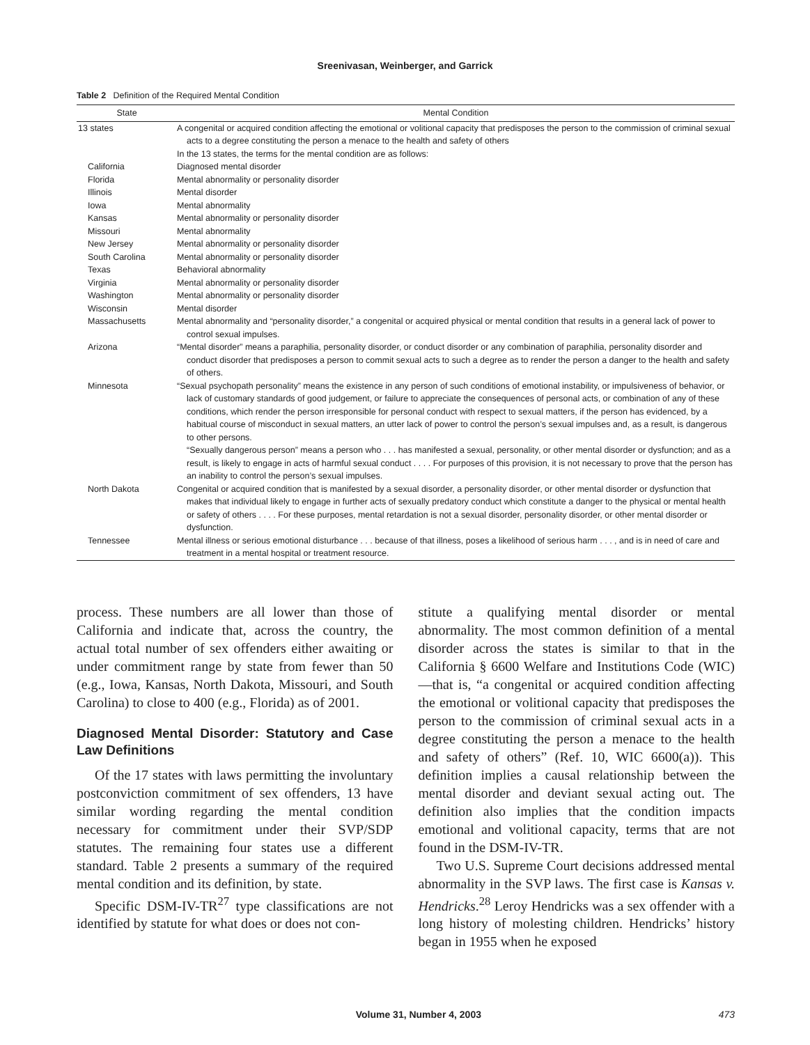Sreenivasan, Weinberger, and Garrick
Table 2 Definition of the Required Mental Condition
| State | Mental Condition |
| --- | --- |
| 13 states | A congenital or acquired condition affecting the emotional or volitional capacity that predisposes the person to the commission of criminal sexual acts to a degree constituting the person a menace to the health and safety of others |
| | In the 13 states, the terms for the mental condition are as follows: |
| California | Diagnosed mental disorder |
| Florida | Mental abnormality or personality disorder |
| Illinois | Mental disorder |
| Iowa | Mental abnormality |
| Kansas | Mental abnormality or personality disorder |
| Missouri | Mental abnormality |
| New Jersey | Mental abnormality or personality disorder |
| South Carolina | Mental abnormality or personality disorder |
| Texas | Behavioral abnormality |
| Virginia | Mental abnormality or personality disorder |
| Washington | Mental abnormality or personality disorder |
| Wisconsin | Mental disorder |
| Massachusetts | Mental abnormality and “personality disorder,” a congenital or acquired physical or mental condition that results in a general lack of power to control sexual impulses. |
| Arizona | “Mental disorder” means a paraphilia, personality disorder, or conduct disorder or any combination of paraphilia, personality disorder and conduct disorder that predisposes a person to commit sexual acts to such a degree as to render the person a danger to the health and safety of others. |
| Minnesota | “Sexual psychopath personality” means the existence in any person of such conditions of emotional instability, or impulsiveness of behavior, or lack of customary standards of good judgement, or failure to appreciate the consequences of personal acts, or combination of any of these conditions, which render the person irresponsible for personal conduct with respect to sexual matters, if the person has evidenced, by a habitual course of misconduct in sexual matters, an utter lack of power to control the person’s sexual impulses and, as a result, is dangerous to other persons. “Sexually dangerous person” means a person who . . . has manifested a sexual, personality, or other mental disorder or dysfunction; and as a result, is likely to engage in acts of harmful sexual conduct . . . . For purposes of this provision, it is not necessary to prove that the person has an inability to control the person’s sexual impulses. |
| North Dakota | Congenital or acquired condition that is manifested by a sexual disorder, a personality disorder, or other mental disorder or dysfunction that makes that individual likely to engage in further acts of sexually predatory conduct which constitute a danger to the physical or mental health or safety of others . . . . For these purposes, mental retardation is not a sexual disorder, personality disorder, or other mental disorder or dysfunction. |
| Tennessee | Mental illness or serious emotional disturbance . . . because of that illness, poses a likelihood of serious harm . . . , and is in need of care and treatment in a mental hospital or treatment resource. |
process. These numbers are all lower than those of California and indicate that, across the country, the actual total number of sex offenders either awaiting or under commitment range by state from fewer than 50 (e.g., Iowa, Kansas, North Dakota, Missouri, and South Carolina) to close to 400 (e.g., Florida) as of 2001.
Diagnosed Mental Disorder: Statutory and Case Law Definitions
Of the 17 states with laws permitting the involuntary postconviction commitment of sex offenders, 13 have similar wording regarding the mental condition necessary for commitment under their SVP/SDP statutes. The remaining four states use a different standard. Table 2 presents a summary of the required mental condition and its definition, by state.
Specific DSM-IV-TR<sup>27</sup> type classifications are not identified by statute for what does or does not con-
stitute a qualifying mental disorder or mental abnormality. The most common definition of a mental disorder across the states is similar to that in the California § 6600 Welfare and Institutions Code (WIC)—that is, “a congenital or acquired condition affecting the emotional or volitional capacity that predisposes the person to the commission of criminal sexual acts in a degree constituting the person a menace to the health and safety of others” (Ref. 10, WIC 6600(a)). This definition implies a causal relationship between the mental disorder and deviant sexual acting out. The definition also implies that the condition impacts emotional and volitional capacity, terms that are not found in the DSM-IV-TR.
Two U.S. Supreme Court decisions addressed mental abnormality in the SVP laws. The first case is Kansas v. Hendricks.<sup>28</sup> Leroy Hendricks was a sex offender with a long history of molesting children. Hendricks’ history began in 1955 when he exposed
Volume 31, Number 4, 2003 473